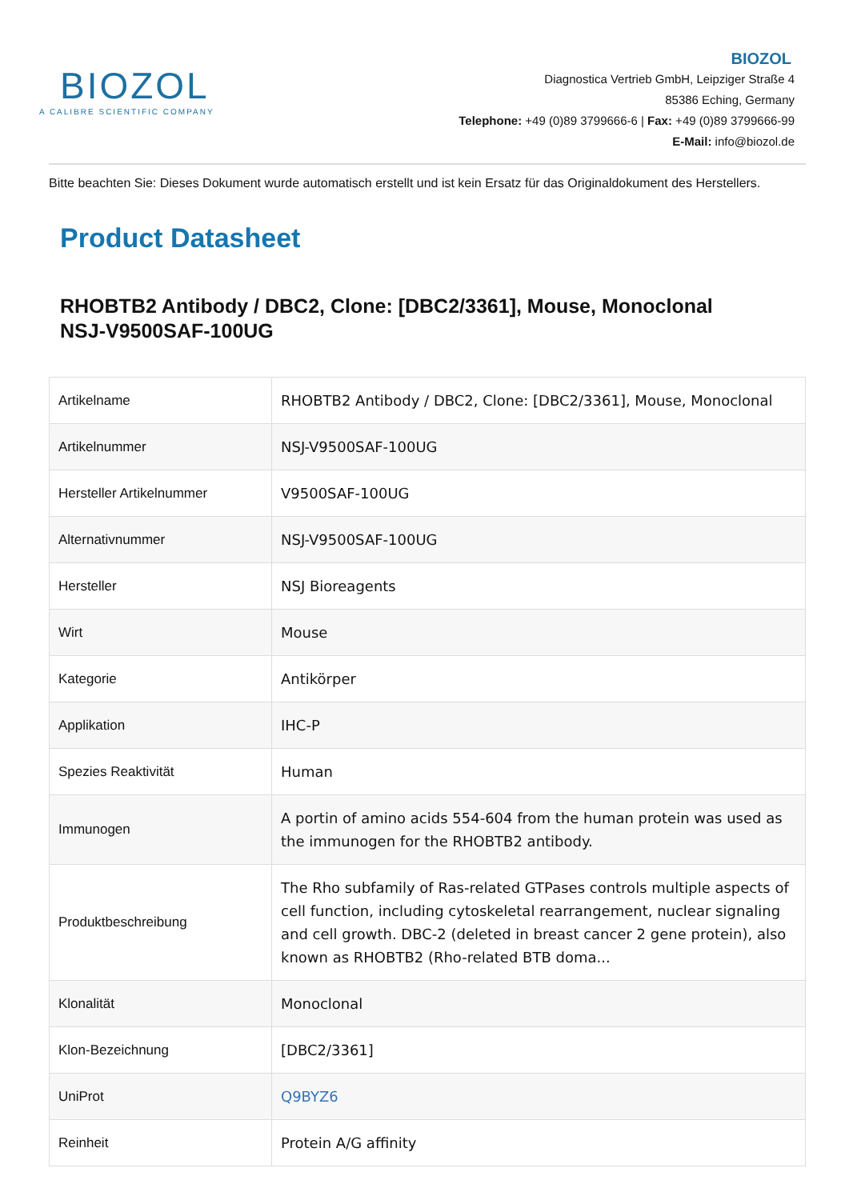BIOZOL
A CALIBRE SCIENTIFIC COMPANY
BIOZOL
Diagnostica Vertrieb GmbH, Leipziger Straße 4
85386 Eching, Germany
Telephone: +49 (0)89 3799666-6 | Fax: +49 (0)89 3799666-99
E-Mail: info@biozol.de
Bitte beachten Sie: Dieses Dokument wurde automatisch erstellt und ist kein Ersatz für das Originaldokument des Herstellers.
Product Datasheet
RHOBTB2 Antibody / DBC2, Clone: [DBC2/3361], Mouse, Monoclonal
NSJ-V9500SAF-100UG
| Artikelname | RHOBTB2 Antibody / DBC2, Clone: [DBC2/3361], Mouse, Monoclonal |
| Artikelnummer | NSJ-V9500SAF-100UG |
| Hersteller Artikelnummer | V9500SAF-100UG |
| Alternativnummer | NSJ-V9500SAF-100UG |
| Hersteller | NSJ Bioreagents |
| Wirt | Mouse |
| Kategorie | Antikörper |
| Applikation | IHC-P |
| Spezies Reaktivität | Human |
| Immunogen | A portin of amino acids 554-604 from the human protein was used as the immunogen for the RHOBTB2 antibody. |
| Produktbeschreibung | The Rho subfamily of Ras-related GTPases controls multiple aspects of cell function, including cytoskeletal rearrangement, nuclear signaling and cell growth. DBC-2 (deleted in breast cancer 2 gene protein), also known as RHOBTB2 (Rho-related BTB doma... |
| Klonalität | Monoclonal |
| Klon-Bezeichnung | [DBC2/3361] |
| UniProt | Q9BYZ6 |
| Reinheit | Protein A/G affinity |